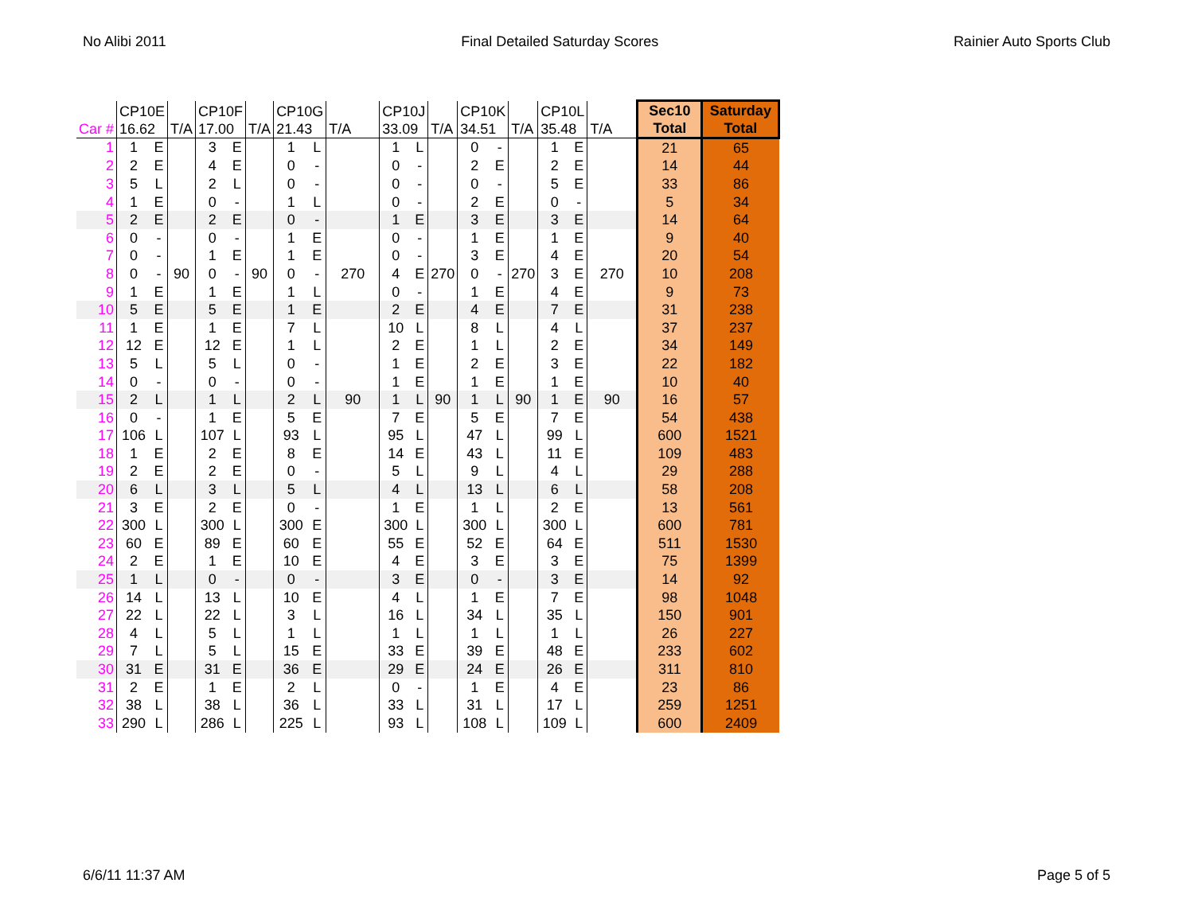No Alibi 2011 Final Detailed Saturday Scores Rainier Auto Sports Club
| Car # | CP10E 16.62 | | T/A | CP10F 17.00 | | T/A | CP10G 21.43 | | T/A | CP10J 33.09 | | T/A | CP10K 34.51 | | T/A | CP10L 35.48 | | T/A | Sec10 Total | Saturday Total |
| --- | --- | --- | --- | --- | --- | --- | --- | --- | --- | --- | --- | --- | --- | --- | --- | --- | --- | --- | --- | --- |
| 1 | 1 | E | | 3 | E | | 1 | L | | 1 | L | | 0 | - | | 1 | E | | 21 | 65 |
| 2 | 2 | E | | 4 | E | | 0 | - | | 0 | - | | 2 | E | | 2 | E | | 14 | 44 |
| 3 | 5 | L | | 2 | L | | 0 | - | | 0 | - | | 0 | - | | 5 | E | | 33 | 86 |
| 4 | 1 | E | | 0 | - | | 1 | L | | 0 | - | | 2 | E | | 0 | - | | 5 | 34 |
| 5 | 2 | E | | 2 | E | | 0 | - | | 1 | E | | 3 | E | | 3 | E | | 14 | 64 |
| 6 | 0 | - | | 0 | - | | 1 | E | | 0 | - | | 1 | E | | 1 | E | | 9 | 40 |
| 7 | 0 | - | | 1 | E | | 1 | E | | 0 | - | | 3 | E | | 4 | E | | 20 | 54 |
| 8 | 0 | - | 90 | 0 | - | 90 | 0 | - | 270 | 4 | E | 270 | 0 | - | 270 | 3 | E | 270 | 10 | 208 |
| 9 | 1 | E | | 1 | E | | 1 | L | | 0 | - | | 1 | E | | 4 | E | | 9 | 73 |
| 10 | 5 | E | | 5 | E | | 1 | E | | 2 | E | | 4 | E | | 7 | E | | 31 | 238 |
| 11 | 1 | E | | 1 | E | | 7 | L | | 10 | L | | 8 | L | | 4 | L | | 37 | 237 |
| 12 | 12 | E | | 12 | E | | 1 | L | | 2 | E | | 1 | L | | 2 | E | | 34 | 149 |
| 13 | 5 | L | | 5 | L | | 0 | - | | 1 | E | | 2 | E | | 3 | E | | 22 | 182 |
| 14 | 0 | - | | 0 | - | | 0 | - | | 1 | E | | 1 | E | | 1 | E | | 10 | 40 |
| 15 | 2 | L | | 1 | L | | 2 | L | 90 | 1 | L | 90 | 1 | L | 90 | 1 | E | 90 | 16 | 57 |
| 16 | 0 | - | | 1 | E | | 5 | E | | 7 | E | | 5 | E | | 7 | E | | 54 | 438 |
| 17 | 106 | L | | 107 | L | | 93 | L | | 95 | L | | 47 | L | | 99 | L | | 600 | 1521 |
| 18 | 1 | E | | 2 | E | | 8 | E | | 14 | E | | 43 | L | | 11 | E | | 109 | 483 |
| 19 | 2 | E | | 2 | E | | 0 | - | | 5 | L | | 9 | L | | 4 | L | | 29 | 288 |
| 20 | 6 | L | | 3 | L | | 5 | L | | 4 | L | | 13 | L | | 6 | L | | 58 | 208 |
| 21 | 3 | E | | 2 | E | | 0 | - | | 1 | E | | 1 | L | | 2 | E | | 13 | 561 |
| 22 | 300 | L | | 300 | L | | 300 | E | | 300 | L | | 300 | L | | 300 | L | | 600 | 781 |
| 23 | 60 | E | | 89 | E | | 60 | E | | 55 | E | | 52 | E | | 64 | E | | 511 | 1530 |
| 24 | 2 | E | | 1 | E | | 10 | E | | 4 | E | | 3 | E | | 3 | E | | 75 | 1399 |
| 25 | 1 | L | | 0 | - | | 0 | - | | 3 | E | | 0 | - | | 3 | E | | 14 | 92 |
| 26 | 14 | L | | 13 | L | | 10 | E | | 4 | L | | 1 | E | | 7 | E | | 98 | 1048 |
| 27 | 22 | L | | 22 | L | | 3 | L | | 16 | L | | 34 | L | | 35 | L | | 150 | 901 |
| 28 | 4 | L | | 5 | L | | 1 | L | | 1 | L | | 1 | L | | 1 | L | | 26 | 227 |
| 29 | 7 | L | | 5 | L | | 15 | E | | 33 | E | | 39 | E | | 48 | E | | 233 | 602 |
| 30 | 31 | E | | 31 | E | | 36 | E | | 29 | E | | 24 | E | | 26 | E | | 311 | 810 |
| 31 | 2 | E | | 1 | E | | 2 | L | | 0 | - | | 1 | E | | 4 | E | | 23 | 86 |
| 32 | 38 | L | | 38 | L | | 36 | L | | 33 | L | | 31 | L | | 17 | L | | 259 | 1251 |
| 33 | 290 | L | | 286 | L | | 225 | L | | 93 | L | | 108 | L | | 109 | L | | 600 | 2409 |
6/6/11 11:37 AM Page 5 of 5